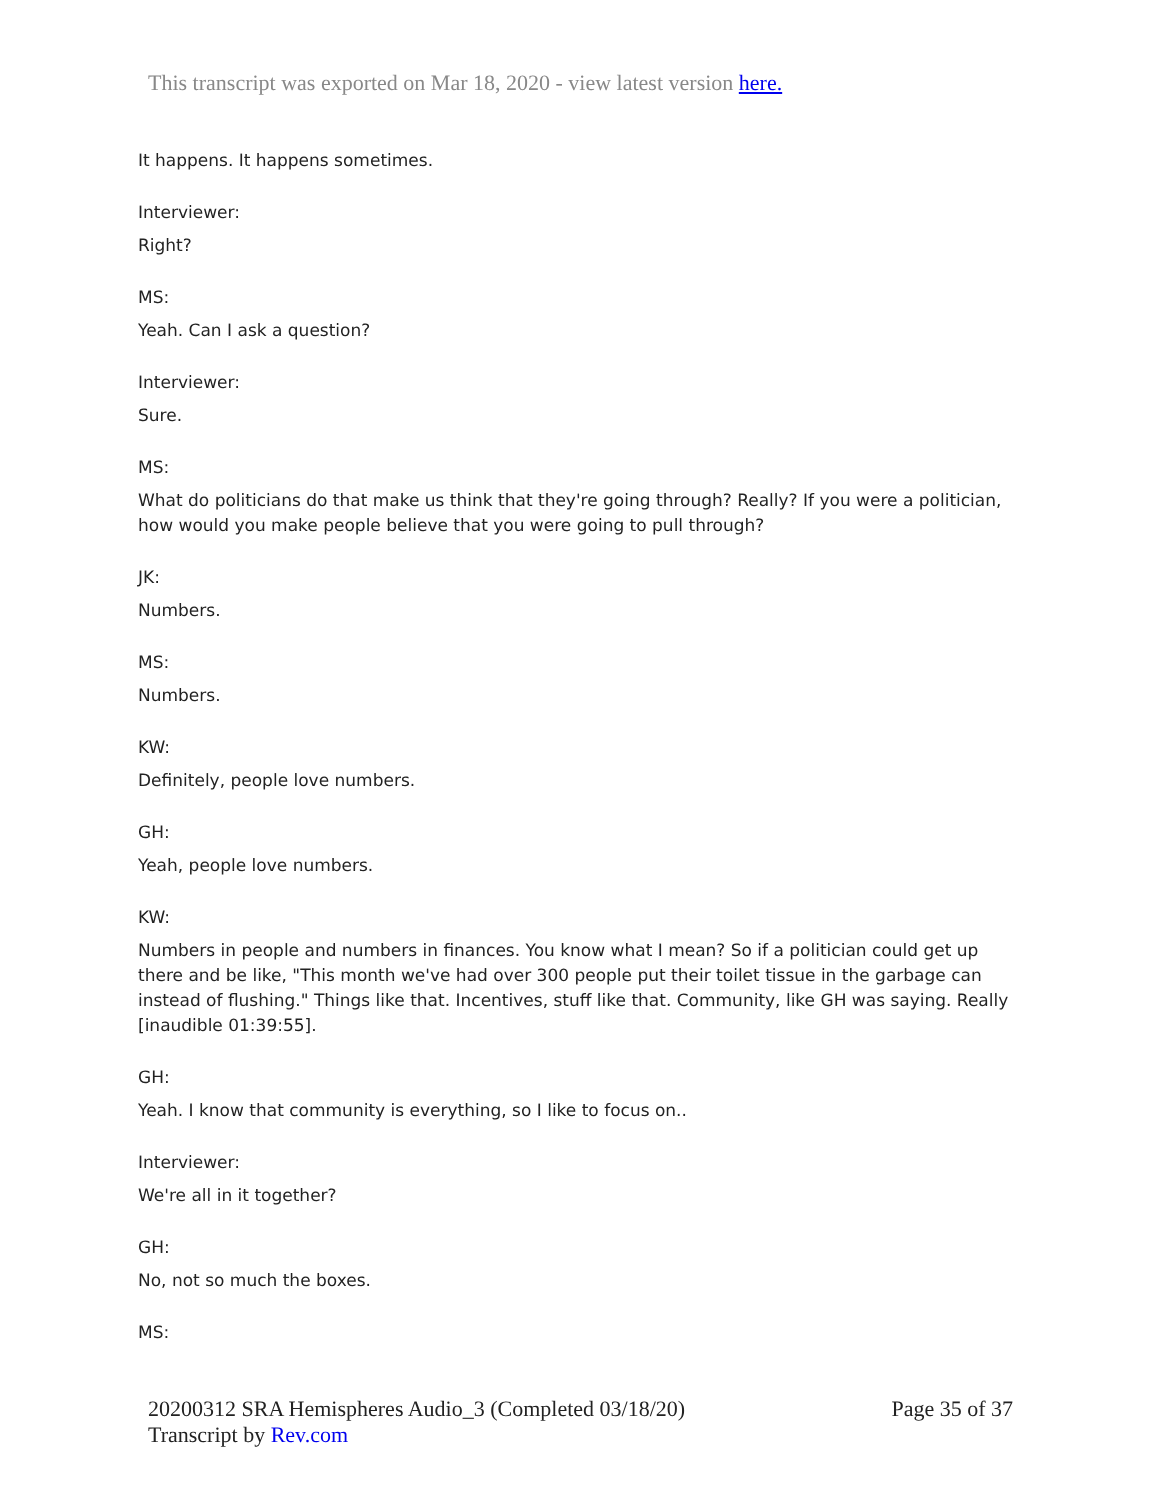This transcript was exported on Mar 18, 2020 - view latest version here.
It happens. It happens sometimes.
Interviewer:
Right?
MS:
Yeah. Can I ask a question?
Interviewer:
Sure.
MS:
What do politicians do that make us think that they're going through? Really? If you were a politician, how would you make people believe that you were going to pull through?
JK:
Numbers.
MS:
Numbers.
KW:
Definitely, people love numbers.
GH:
Yeah, people love numbers.
KW:
Numbers in people and numbers in finances. You know what I mean? So if a politician could get up there and be like, "This month we've had over 300 people put their toilet tissue in the garbage can instead of flushing." Things like that. Incentives, stuff like that. Community, like GH was saying. Really [inaudible 01:39:55].
GH:
Yeah. I know that community is everything, so I like to focus on..
Interviewer:
We're all in it together?
GH:
No, not so much the boxes.
MS:
20200312 SRA Hemispheres Audio_3 (Completed 03/18/20)
Transcript by Rev.com
Page 35 of 37